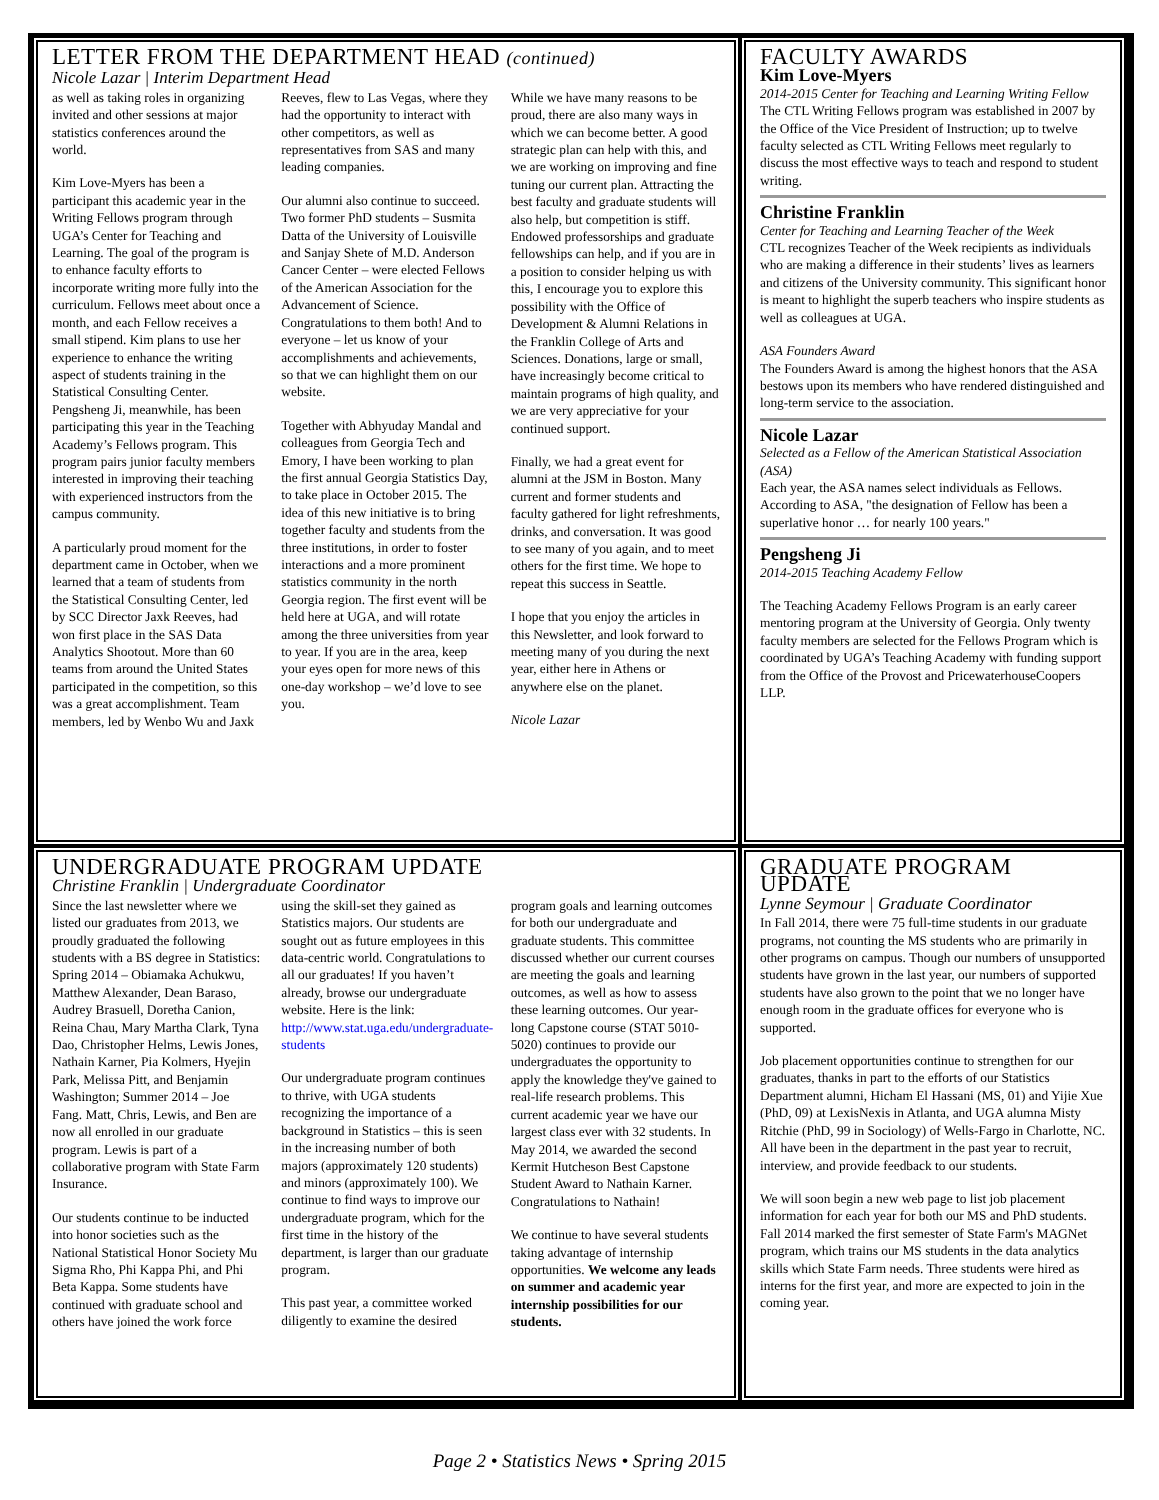LETTER FROM THE DEPARTMENT HEAD (continued)
Nicole Lazar | Interim Department Head
as well as taking roles in organizing invited and other sessions at major statistics conferences around the world.
Kim Love-Myers has been a participant this academic year in the Writing Fellows program through UGA’s Center for Teaching and Learning. The goal of the program is to enhance faculty efforts to incorporate writing more fully into the curriculum. Fellows meet about once a month, and each Fellow receives a small stipend. Kim plans to use her experience to enhance the writing aspect of students training in the Statistical Consulting Center. Pengsheng Ji, meanwhile, has been participating this year in the Teaching Academy’s Fellows program. This program pairs junior faculty members interested in improving their teaching with experienced instructors from the campus community.
A particularly proud moment for the department came in October, when we learned that a team of students from the Statistical Consulting Center, led by SCC Director Jaxk Reeves, had won first place in the SAS Data Analytics Shootout. More than 60 teams from around the United States participated in the competition, so this was a great accomplishment. Team members, led by Wenbo Wu and Jaxk Reeves, flew to Las Vegas, where they had the opportunity to interact with other competitors, as well as representatives from SAS and many leading companies.
Our alumni also continue to succeed. Two former PhD students – Susmita Datta of the University of Louisville and Sanjay Shete of M.D. Anderson Cancer Center – were elected Fellows of the American Association for the Advancement of Science. Congratulations to them both! And to everyone – let us know of your accomplishments and achievements, so that we can highlight them on our website.
Together with Abhyuday Mandal and colleagues from Georgia Tech and Emory, I have been working to plan the first annual Georgia Statistics Day, to take place in October 2015. The idea of this new initiative is to bring together faculty and students from the three institutions, in order to foster interactions and a more prominent statistics community in the north Georgia region. The first event will be held here at UGA, and will rotate among the three universities from year to year. If you are in the area, keep your eyes open for more news of this one-day workshop – we’d love to see you.
While we have many reasons to be proud, there are also many ways in which we can become better. A good strategic plan can help with this, and we are working on improving and fine tuning our current plan. Attracting the best faculty and graduate students will also help, but competition is stiff. Endowed professorships and graduate fellowships can help, and if you are in a position to consider helping us with this, I encourage you to explore this possibility with the Office of Development & Alumni Relations in the Franklin College of Arts and Sciences. Donations, large or small, have increasingly become critical to maintain programs of high quality, and we are very appreciative for your continued support.
Finally, we had a great event for alumni at the JSM in Boston. Many current and former students and faculty gathered for light refreshments, drinks, and conversation. It was good to see many of you again, and to meet others for the first time. We hope to repeat this success in Seattle.
I hope that you enjoy the articles in this Newsletter, and look forward to meeting many of you during the next year, either here in Athens or anywhere else on the planet.
Nicole Lazar
FACULTY AWARDS
Kim Love-Myers
2014-2015 Center for Teaching and Learning Writing Fellow
The CTL Writing Fellows program was established in 2007 by the Office of the Vice President of Instruction; up to twelve faculty selected as CTL Writing Fellows meet regularly to discuss the most effective ways to teach and respond to student writing.
Christine Franklin
Center for Teaching and Learning Teacher of the Week
CTL recognizes Teacher of the Week recipients as individuals who are making a difference in their students’ lives as learners and citizens of the University community. This significant honor is meant to highlight the superb teachers who inspire students as well as colleagues at UGA.
ASA Founders Award
The Founders Award is among the highest honors that the ASA bestows upon its members who have rendered distinguished and long-term service to the association.
Nicole Lazar
Selected as a Fellow of the American Statistical Association (ASA)
Each year, the ASA names select individuals as Fellows. According to ASA, "the designation of Fellow has been a superlative honor … for nearly 100 years."
Pengsheng Ji
2014-2015 Teaching Academy Fellow
The Teaching Academy Fellows Program is an early career mentoring program at the University of Georgia. Only twenty faculty members are selected for the Fellows Program which is coordinated by UGA’s Teaching Academy with funding support from the Office of the Provost and PricewaterhouseCoopers LLP.
UNDERGRADUATE PROGRAM UPDATE
Christine Franklin | Undergraduate Coordinator
Since the last newsletter where we listed our graduates from 2013, we proudly graduated the following students with a BS degree in Statistics: Spring 2014 – Obiamaka Achukwu, Matthew Alexander, Dean Baraso, Audrey Brasuell, Doretha Canion, Reina Chau, Mary Martha Clark, Tyna Dao, Christopher Helms, Lewis Jones, Nathain Karner, Pia Kolmers, Hyejin Park, Melissa Pitt, and Benjamin Washington; Summer 2014 – Joe Fang. Matt, Chris, Lewis, and Ben are now all enrolled in our graduate program. Lewis is part of a collaborative program with State Farm Insurance.
Our students continue to be inducted into honor societies such as the National Statistical Honor Society Mu Sigma Rho, Phi Kappa Phi, and Phi Beta Kappa. Some students have continued with graduate school and others have joined the work force using the skill-set they gained as Statistics majors. Our students are sought out as future employees in this data-centric world. Congratulations to all our graduates! If you haven’t already, browse our undergraduate website. Here is the link: http://www.stat.uga.edu/undergraduate-students
Our undergraduate program continues to thrive, with UGA students recognizing the importance of a background in Statistics – this is seen in the increasing number of both majors (approximately 120 students) and minors (approximately 100). We continue to find ways to improve our undergraduate program, which for the first time in the history of the department, is larger than our graduate program.
This past year, a committee worked diligently to examine the desired program goals and learning outcomes for both our undergraduate and graduate students. This committee discussed whether our current courses are meeting the goals and learning outcomes, as well as how to assess these learning outcomes. Our year-long Capstone course (STAT 5010-5020) continues to provide our undergraduates the opportunity to apply the knowledge they've gained to real-life research problems. This current academic year we have our largest class ever with 32 students. In May 2014, we awarded the second Kermit Hutcheson Best Capstone Student Award to Nathain Karner. Congratulations to Nathain!
We continue to have several students taking advantage of internship opportunities. We welcome any leads on summer and academic year internship possibilities for our students.
GRADUATE PROGRAM UPDATE
Lynne Seymour | Graduate Coordinator
In Fall 2014, there were 75 full-time students in our graduate programs, not counting the MS students who are primarily in other programs on campus. Though our numbers of unsupported students have grown in the last year, our numbers of supported students have also grown to the point that we no longer have enough room in the graduate offices for everyone who is supported.
Job placement opportunities continue to strengthen for our graduates, thanks in part to the efforts of our Statistics Department alumni, Hicham El Hassani (MS, 01) and Yijie Xue (PhD, 09) at LexisNexis in Atlanta, and UGA alumna Misty Ritchie (PhD, 99 in Sociology) of Wells-Fargo in Charlotte, NC. All have been in the department in the past year to recruit, interview, and provide feedback to our students.
We will soon begin a new web page to list job placement information for each year for both our MS and PhD students. Fall 2014 marked the first semester of State Farm's MAGNet program, which trains our MS students in the data analytics skills which State Farm needs. Three students were hired as interns for the first year, and more are expected to join in the coming year.
Page 2 • Statistics News • Spring 2015